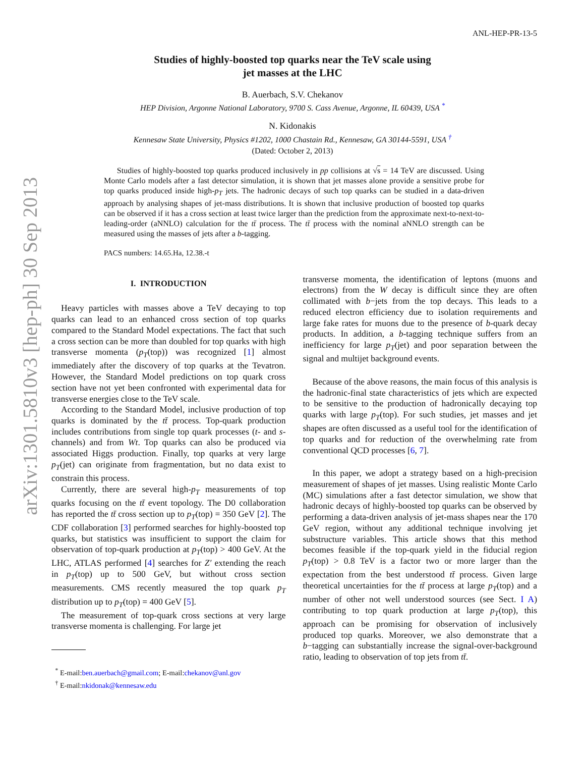arXiv:1301.5810v3 [hep-ph] 30 Sep 2013
ANL-HEP-PR-13-5
Studies of highly-boosted top quarks near the TeV scale using
jet masses at the LHC
B. Auerbach, S.V. Chekanov
HEP Division, Argonne National Laboratory, 9700 S. Cass Avenue, Argonne, IL 60439, USA <sup>*</sup>
N. Kidonakis
Kennesaw State University, Physics #1202, 1000 Chastain Rd., Kennesaw, GA 30144-5591, USA <sup>†</sup>
(Dated: October 2, 2013)
Studies of highly-boosted top quarks produced inclusively in pp collisions at √s = 14 TeV are discussed. Using Monte Carlo models after a fast detector simulation, it is shown that jet masses alone provide a sensitive probe for top quarks produced inside high-p<sub>T</sub> jets. The hadronic decays of such top quarks can be studied in a data-driven approach by analysing shapes of jet-mass distributions. It is shown that inclusive production of boosted top quarks can be observed if it has a cross section at least twice larger than the prediction from the approximate next-to-next-to-leading-order (aNNLO) calculation for the tt̄ process. The tt̄ process with the nominal aNNLO strength can be measured using the masses of jets after a b-tagging.
PACS numbers: 14.65.Ha, 12.38.-t
I. INTRODUCTION
Heavy particles with masses above a TeV decaying to top quarks can lead to an enhanced cross section of top quarks compared to the Standard Model expectations. The fact that such a cross section can be more than doubled for top quarks with high transverse momenta (p<sub>T</sub>(top)) was recognized [1] almost immediately after the discovery of top quarks at the Tevatron. However, the Standard Model predictions on top quark cross section have not yet been confronted with experimental data for transverse energies close to the TeV scale.
According to the Standard Model, inclusive production of top quarks is dominated by the tt̄ process. Top-quark production includes contributions from single top quark processes (t- and s-channels) and from Wt. Top quarks can also be produced via associated Higgs production. Finally, top quarks at very large p<sub>T</sub>(jet) can originate from fragmentation, but no data exist to constrain this process.
Currently, there are several high-p<sub>T</sub> measurements of top quarks focusing on the tt̄ event topology. The D0 collaboration has reported the tt̄ cross section up to p<sub>T</sub>(top) = 350 GeV [2]. The CDF collaboration [3] performed searches for highly-boosted top quarks, but statistics was insufficient to support the claim for observation of top-quark production at p<sub>T</sub>(top) > 400 GeV. At the LHC, ATLAS performed [4] searches for Z′ extending the reach in p<sub>T</sub>(top) up to 500 GeV, but without cross section measurements. CMS recently measured the top quark p<sub>T</sub> distribution up to p<sub>T</sub>(top) = 400 GeV [5].
The measurement of top-quark cross sections at very large transverse momenta is challenging. For large jet
<sup>*</sup> E-mail:ben.auerbach@gmail.com; E-mail:chekanov@anl.gov
<sup>†</sup> E-mail:nkidonak@kennesaw.edu
transverse momenta, the identification of leptons (muons and electrons) from the W decay is difficult since they are often collimated with b−jets from the top decays. This leads to a reduced electron efficiency due to isolation requirements and large fake rates for muons due to the presence of b-quark decay products. In addition, a b-tagging technique suffers from an inefficiency for large p<sub>T</sub>(jet) and poor separation between the signal and multijet background events.
Because of the above reasons, the main focus of this analysis is the hadronic-final state characteristics of jets which are expected to be sensitive to the production of hadronically decaying top quarks with large p<sub>T</sub>(top). For such studies, jet masses and jet shapes are often discussed as a useful tool for the identification of top quarks and for reduction of the overwhelming rate from conventional QCD processes [6, 7].
In this paper, we adopt a strategy based on a high-precision measurement of shapes of jet masses. Using realistic Monte Carlo (MC) simulations after a fast detector simulation, we show that hadronic decays of highly-boosted top quarks can be observed by performing a data-driven analysis of jet-mass shapes near the 170 GeV region, without any additional technique involving jet substructure variables. This article shows that this method becomes feasible if the top-quark yield in the fiducial region p<sub>T</sub>(top) > 0.8 TeV is a factor two or more larger than the expectation from the best understood tt̄ process. Given large theoretical uncertainties for the tt̄ process at large p<sub>T</sub>(top) and a number of other not well understood sources (see Sect. I A) contributing to top quark production at large p<sub>T</sub>(top), this approach can be promising for observation of inclusively produced top quarks. Moreover, we also demonstrate that a b−tagging can substantially increase the signal-over-background ratio, leading to observation of top jets from tt̄.